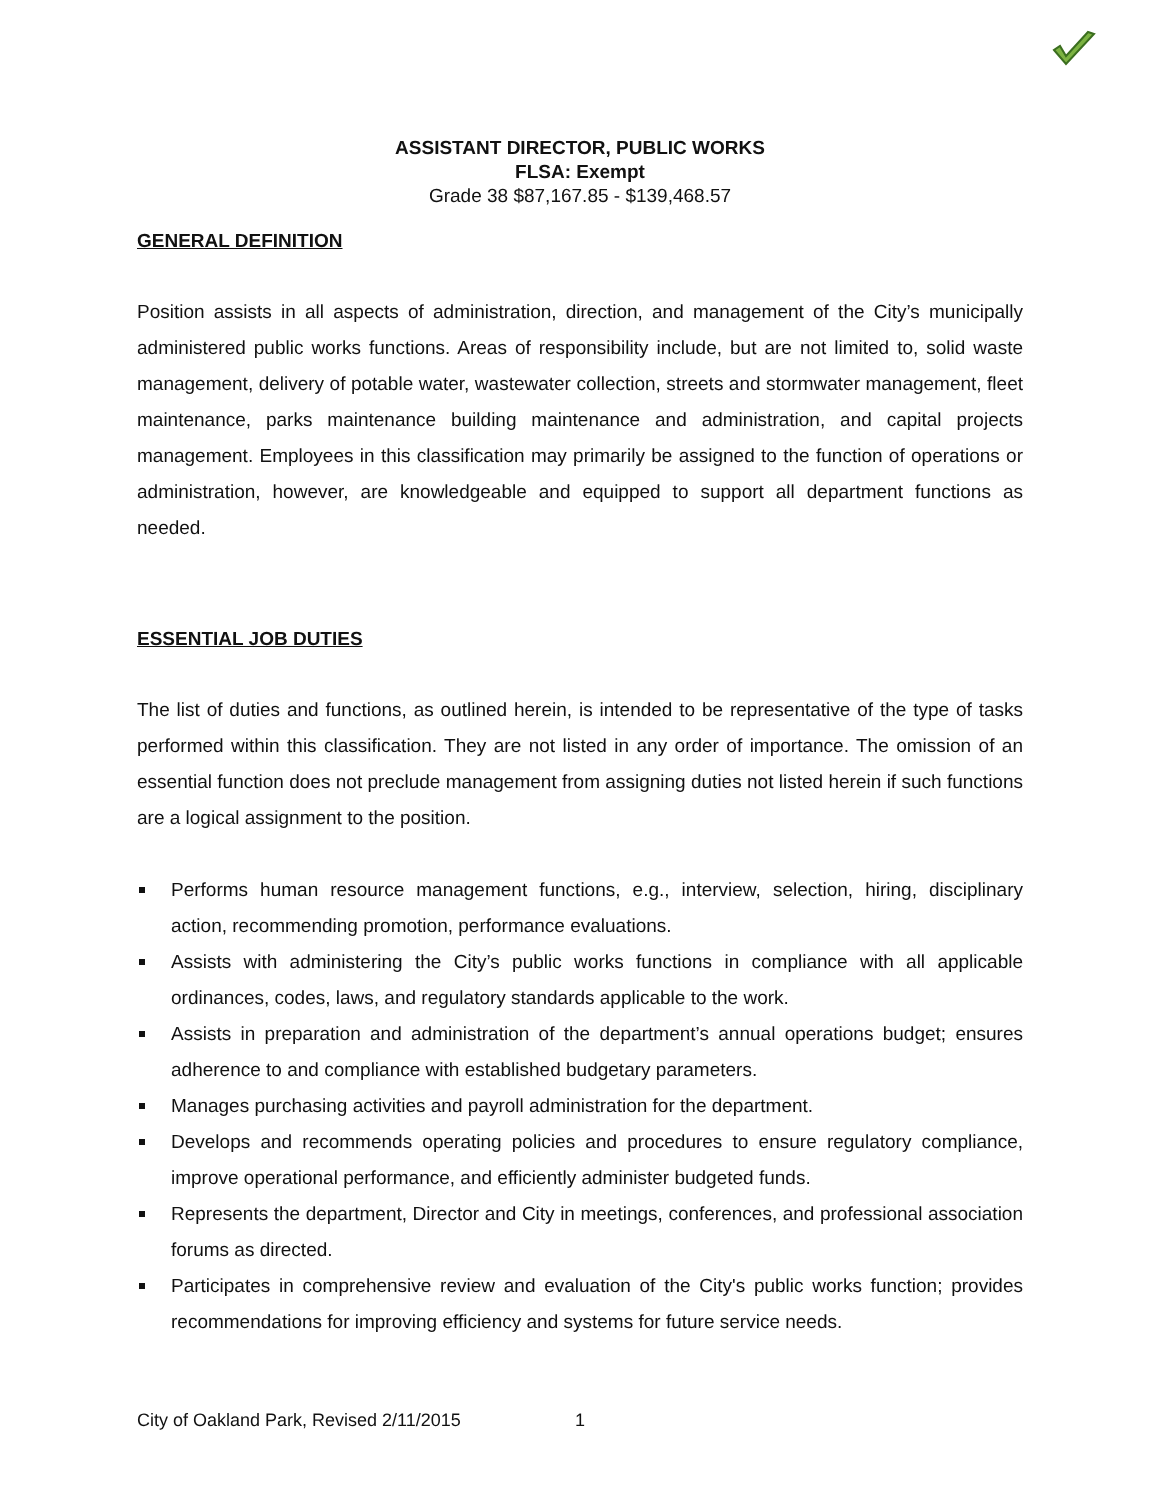ASSISTANT DIRECTOR, PUBLIC WORKS
FLSA: Exempt
Grade 38 $87,167.85 - $139,468.57
GENERAL DEFINITION
Position assists in all aspects of administration, direction, and management of the City’s municipally administered public works functions. Areas of responsibility include, but are not limited to, solid waste management, delivery of potable water, wastewater collection, streets and stormwater management, fleet maintenance, parks maintenance building maintenance and administration, and capital projects management. Employees in this classification may primarily be assigned to the function of operations or administration, however, are knowledgeable and equipped to support all department functions as needed.
ESSENTIAL JOB DUTIES
The list of duties and functions, as outlined herein, is intended to be representative of the type of tasks performed within this classification. They are not listed in any order of importance. The omission of an essential function does not preclude management from assigning duties not listed herein if such functions are a logical assignment to the position.
Performs human resource management functions, e.g., interview, selection, hiring, disciplinary action, recommending promotion, performance evaluations.
Assists with administering the City’s public works functions in compliance with all applicable ordinances, codes, laws, and regulatory standards applicable to the work.
Assists in preparation and administration of the department’s annual operations budget; ensures adherence to and compliance with established budgetary parameters.
Manages purchasing activities and payroll administration for the department.
Develops and recommends operating policies and procedures to ensure regulatory compliance, improve operational performance, and efficiently administer budgeted funds.
Represents the department, Director and City in meetings, conferences, and professional association forums as directed.
Participates in comprehensive review and evaluation of the City's public works function; provides recommendations for improving efficiency and systems for future service needs.
City of Oakland Park, Revised 2/11/2015
1